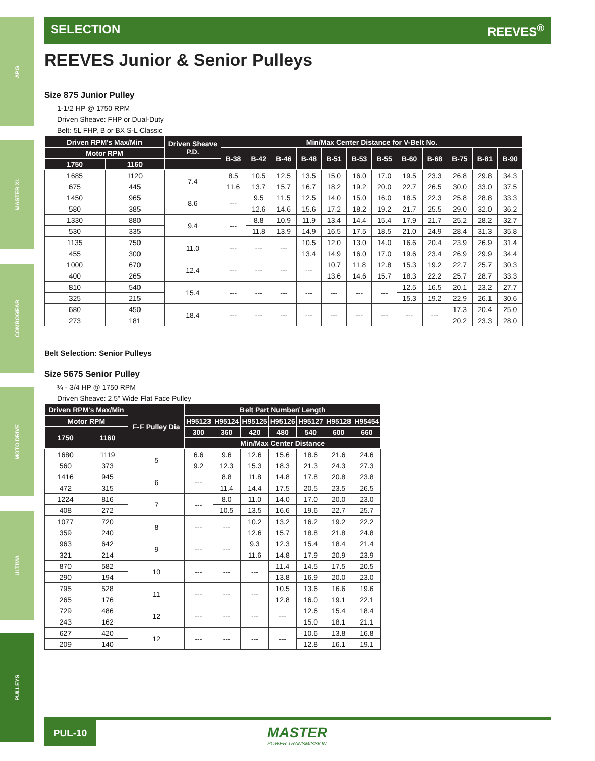APG
MASTER XL
COMBOGEAR
MOTO DRIVE
ULTIMA
PULLEYS
SELECTION REEVES<sup>®</sup>
REEVES Junior & Senior Pulleys
Size 875 Junior Pulley
1-1/2 HP @ 1750 RPM
Driven Sheave: FHP or Dual-Duty
Belt: 5L FHP, B or BX S-L Classic
| Driven RPM's Max/Min | | Driven Sheave P.D. | Min/Max Center Distance for V-Belt No. | | | | | | | | | | | |
| --- | --- | --- | --- | --- | --- | --- | --- | --- | --- | --- | --- | --- | --- | --- |
| Motor RPM | | | B-38 | B-42 | B-46 | B-48 | B-51 | B-53 | B-55 | B-60 | B-68 | B-75 | B-81 | B-90 |
| 1750 | 1160 | | | | | | | | | | | | | |
| 1685 | 1120 | 7.4 | 8.5 | 10.5 | 12.5 | 13.5 | 15.0 | 16.0 | 17.0 | 19.5 | 23.3 | 26.8 | 29.8 | 34.3 |
| 675 | 445 | | 11.6 | 13.7 | 15.7 | 16.7 | 18.2 | 19.2 | 20.0 | 22.7 | 26.5 | 30.0 | 33.0 | 37.5 |
| 1450 | 965 | 8.6 | --- | 9.5 | 11.5 | 12.5 | 14.0 | 15.0 | 16.0 | 18.5 | 22.3 | 25.8 | 28.8 | 33.3 |
| 580 | 385 | | | 12.6 | 14.6 | 15.6 | 17.2 | 18.2 | 19.2 | 21.7 | 25.5 | 29.0 | 32.0 | 36.2 |
| 1330 | 880 | 9.4 | --- | 8.8 | 10.9 | 11.9 | 13.4 | 14.4 | 15.4 | 17.9 | 21.7 | 25.2 | 28.2 | 32.7 |
| 530 | 335 | | | 11.8 | 13.9 | 14.9 | 16.5 | 17.5 | 18.5 | 21.0 | 24.9 | 28.4 | 31.3 | 35.8 |
| 1135 | 750 | 11.0 | --- | --- | --- | 10.5 | 12.0 | 13.0 | 14.0 | 16.6 | 20.4 | 23.9 | 26.9 | 31.4 |
| 455 | 300 | | | | | 13.4 | 14.9 | 16.0 | 17.0 | 19.6 | 23.4 | 26.9 | 29.9 | 34.4 |
| 1000 | 670 | 12.4 | --- | --- | --- | --- | 10.7 | 11.8 | 12.8 | 15.3 | 19.2 | 22.7 | 25.7 | 30.3 |
| 400 | 265 | | | | | | 13.6 | 14.6 | 15.7 | 18.3 | 22.2 | 25.7 | 28.7 | 33.3 |
| 810 | 540 | 15.4 | --- | --- | --- | --- | --- | --- | --- | 12.5 | 16.5 | 20.1 | 23.2 | 27.7 |
| 325 | 215 | | | | | | | | | 15.3 | 19.2 | 22.9 | 26.1 | 30.6 |
| 680 | 450 | 18.4 | --- | --- | --- | --- | --- | --- | --- | --- | --- | 17.3 | 20.4 | 25.0 |
| 273 | 181 | | | | | | | | | | | 20.2 | 23.3 | 28.0 |
Belt Selection: Senior Pulleys
Size 5675 Senior Pulley
¼ - 3/4 HP @ 1750 RPM
Driven Sheave: 2.5" Wide Flat Face Pulley
| Driven RPM's Max/Min | | F-F Pulley Dia | Belt Part Number/ Length | | | | | | |
| --- | --- | --- | --- | --- | --- | --- | --- | --- | --- |
| Motor RPM | | | H95123 | H95124 | H95125 | H95126 | H95127 | H95128 | H95454 |
| 1750 | 1160 | | 300 | 360 | 420 | 480 | 540 | 600 | 660 |
| | | | Min/Max Center Distance | | | | | | |
| 1680 | 1119 | 5 | 6.6 | 9.6 | 12.6 | 15.6 | 18.6 | 21.6 | 24.6 |
| 560 | 373 | | 9.2 | 12.3 | 15.3 | 18.3 | 21.3 | 24.3 | 27.3 |
| 1416 | 945 | 6 | --- | 8.8 | 11.8 | 14.8 | 17.8 | 20.8 | 23.8 |
| 472 | 315 | | | 11.4 | 14.4 | 17.5 | 20.5 | 23.5 | 26.5 |
| 1224 | 816 | 7 | --- | 8.0 | 11.0 | 14.0 | 17.0 | 20.0 | 23.0 |
| 408 | 272 | | | 10.5 | 13.5 | 16.6 | 19.6 | 22.7 | 25.7 |
| 1077 | 720 | 8 | --- | --- | 10.2 | 13.2 | 16.2 | 19.2 | 22.2 |
| 359 | 240 | | | | 12.6 | 15.7 | 18.8 | 21.8 | 24.8 |
| 963 | 642 | 9 | --- | --- | 9.3 | 12.3 | 15.4 | 18.4 | 21.4 |
| 321 | 214 | | | | 11.6 | 14.8 | 17.9 | 20.9 | 23.9 |
| 870 | 582 | 10 | --- | --- | --- | 11.4 | 14.5 | 17.5 | 20.5 |
| 290 | 194 | | | | | 13.8 | 16.9 | 20.0 | 23.0 |
| 795 | 528 | 11 | --- | --- | --- | 10.5 | 13.6 | 16.6 | 19.6 |
| 265 | 176 | | | | | 12.8 | 16.0 | 19.1 | 22.1 |
| 729 | 486 | 12 | --- | --- | --- | --- | 12.6 | 15.4 | 18.4 |
| 243 | 162 | | | | | | 15.0 | 18.1 | 21.1 |
| 627 | 420 | 12 | --- | --- | --- | --- | 10.6 | 13.8 | 16.8 |
| 209 | 140 | | | | | | 12.8 | 16.1 | 19.1 |
PUL-10
MASTER
POWER TRANSMISSION